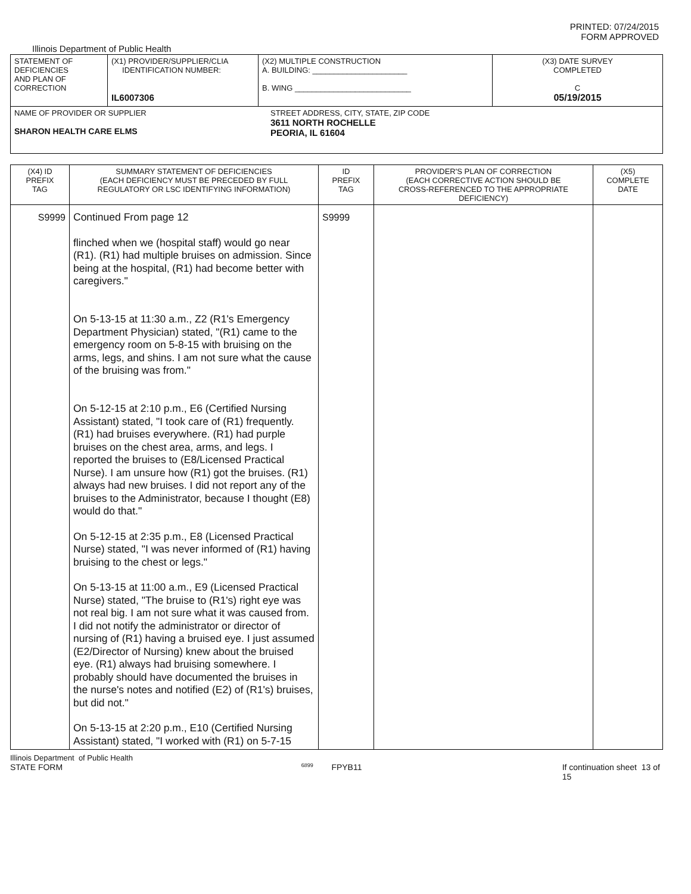PRINTED: 07/24/2015
FORM APPROVED
Illinois Department of Public Health
| STATEMENT OF DEFICIENCIES AND PLAN OF CORRECTION | (X1) PROVIDER/SUPPLIER/CLIA IDENTIFICATION NUMBER: IL6007306 | (X2) MULTIPLE CONSTRUCTION A. BUILDING: ______________________ B. WING ___________________________ | (X3) DATE SURVEY COMPLETED C 05/19/2015 |
| NAME OF PROVIDER OR SUPPLIER SHARON HEALTH CARE ELMS STREET ADDRESS, CITY, STATE, ZIP CODE 3611 NORTH ROCHELLE PEORIA, IL 61604 | | | |
| (X4) ID PREFIX TAG | SUMMARY STATEMENT OF DEFICIENCIES (EACH DEFICIENCY MUST BE PRECEDED BY FULL REGULATORY OR LSC IDENTIFYING INFORMATION) | ID PREFIX TAG | PROVIDER'S PLAN OF CORRECTION (EACH CORRECTIVE ACTION SHOULD BE CROSS-REFERENCED TO THE APPROPRIATE DEFICIENCY) | (X5) COMPLETE DATE |
| S9999 | Continued From page 12 flinched when we (hospital staff) would go near (R1). (R1) had multiple bruises on admission. Since being at the hospital, (R1) had become better with caregivers." On 5-13-15 at 11:30 a.m., Z2 (R1's Emergency Department Physician) stated, "(R1) came to the emergency room on 5-8-15 with bruising on the arms, legs, and shins. I am not sure what the cause of the bruising was from." On 5-12-15 at 2:10 p.m., E6 (Certified Nursing Assistant) stated, "I took care of (R1) frequently. (R1) had bruises everywhere. (R1) had purple bruises on the chest area, arms, and legs. I reported the bruises to (E8/Licensed Practical Nurse). I am unsure how (R1) got the bruises. (R1) always had new bruises. I did not report any of the bruises to the Administrator, because I thought (E8) would do that." On 5-12-15 at 2:35 p.m., E8 (Licensed Practical Nurse) stated, "I was never informed of (R1) having bruising to the chest or legs." On 5-13-15 at 11:00 a.m., E9 (Licensed Practical Nurse) stated, "The bruise to (R1's) right eye was not real big. I am not sure what it was caused from. I did not notify the administrator or director of nursing of (R1) having a bruised eye. I just assumed (E2/Director of Nursing) knew about the bruised eye. (R1) always had bruising somewhere. I probably should have documented the bruises in the nurse's notes and notified (E2) of (R1's) bruises, but did not." On 5-13-15 at 2:20 p.m., E10 (Certified Nursing Assistant) stated, "I worked with (R1) on 5-7-15 | S9999 | | |
Illinois Department of Public Health
STATE FORM 6899 FPYB11 If continuation sheet 13 of 15